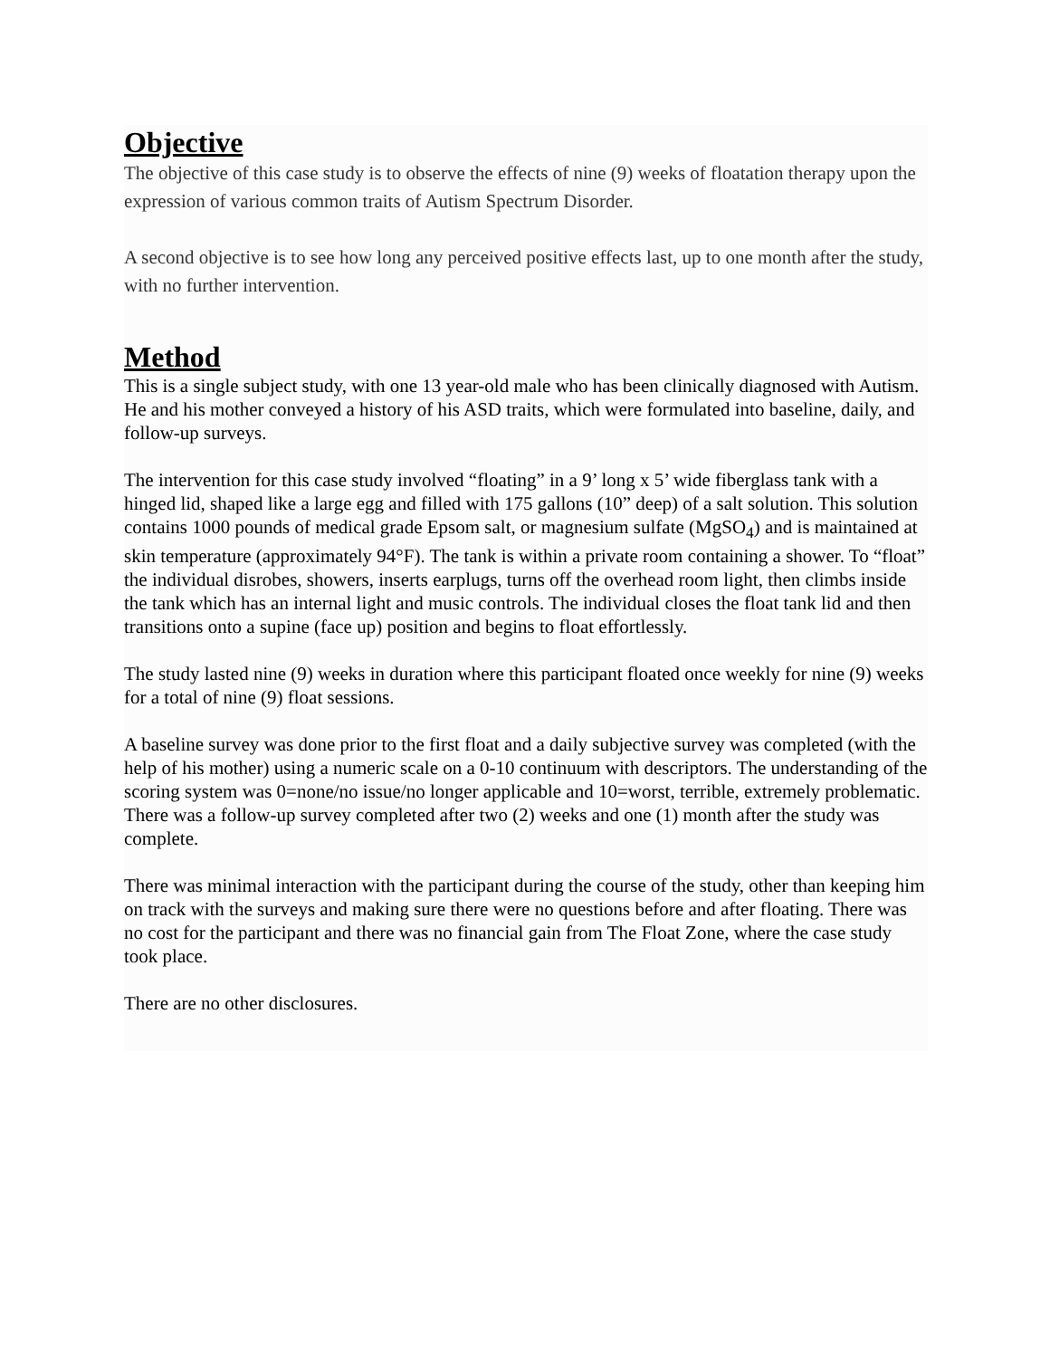Objective
The objective of this case study is to observe the effects of nine (9) weeks of floatation therapy upon the expression of various common traits of Autism Spectrum Disorder.
A second objective is to see how long any perceived positive effects last, up to one month after the study, with no further intervention.
Method
This is a single subject study, with one 13 year-old male who has been clinically diagnosed with Autism. He and his mother conveyed a history of his ASD traits, which were formulated into baseline, daily, and follow-up surveys.
The intervention for this case study involved “floating” in a 9’ long x 5’ wide fiberglass tank with a hinged lid, shaped like a large egg and filled with 175 gallons (10” deep) of a salt solution. This solution contains 1000 pounds of medical grade Epsom salt, or magnesium sulfate (MgSO<sub>4</sub>) and is maintained at skin temperature (approximately 94°F). The tank is within a private room containing a shower. To “float” the individual disrobes, showers, inserts earplugs, turns off the overhead room light, then climbs inside the tank which has an internal light and music controls. The individual closes the float tank lid and then transitions onto a supine (face up) position and begins to float effortlessly.
The study lasted nine (9) weeks in duration where this participant floated once weekly for nine (9) weeks for a total of nine (9) float sessions.
A baseline survey was done prior to the first float and a daily subjective survey was completed (with the help of his mother) using a numeric scale on a 0-10 continuum with descriptors. The understanding of the scoring system was 0=none/no issue/no longer applicable and 10=worst, terrible, extremely problematic. There was a follow-up survey completed after two (2) weeks and one (1) month after the study was complete.
There was minimal interaction with the participant during the course of the study, other than keeping him on track with the surveys and making sure there were no questions before and after floating. There was no cost for the participant and there was no financial gain from The Float Zone, where the case study took place.
There are no other disclosures.